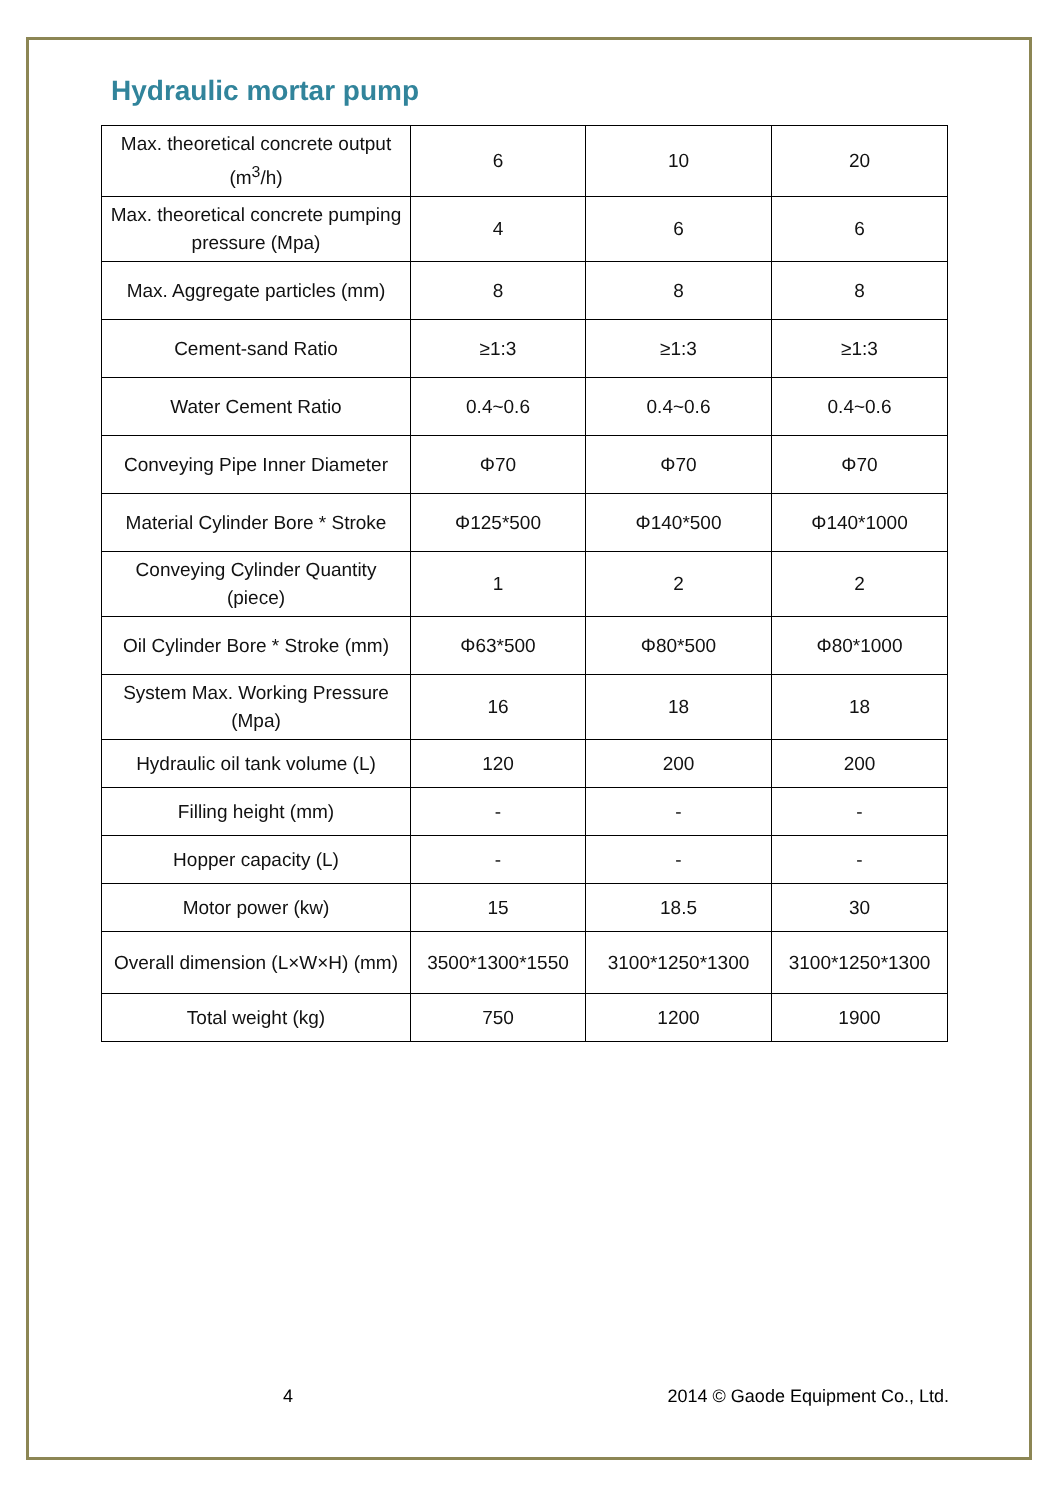Hydraulic mortar pump
| Max. theoretical concrete output (m<sup>3</sup>/h) | 6 | 10 | 20 |
| Max. theoretical concrete pumping pressure (Mpa) | 4 | 6 | 6 |
| Max. Aggregate particles (mm) | 8 | 8 | 8 |
| Cement-sand Ratio | ≥1:3 | ≥1:3 | ≥1:3 |
| Water Cement Ratio | 0.4~0.6 | 0.4~0.6 | 0.4~0.6 |
| Conveying Pipe Inner Diameter | Φ70 | Φ70 | Φ70 |
| Material Cylinder Bore * Stroke | Φ125*500 | Φ140*500 | Φ140*1000 |
| Conveying Cylinder Quantity (piece) | 1 | 2 | 2 |
| Oil Cylinder Bore * Stroke (mm) | Φ63*500 | Φ80*500 | Φ80*1000 |
| System Max. Working Pressure (Mpa) | 16 | 18 | 18 |
| Hydraulic oil tank volume (L) | 120 | 200 | 200 |
| Filling height (mm) | - | - | - |
| Hopper capacity (L) | - | - | - |
| Motor power (kw) | 15 | 18.5 | 30 |
| Overall dimension (L×W×H) (mm) | 3500*1300*1550 | 3100*1250*1300 | 3100*1250*1300 |
| Total weight (kg) | 750 | 1200 | 1900 |
4 2014 © Gaode Equipment Co., Ltd.